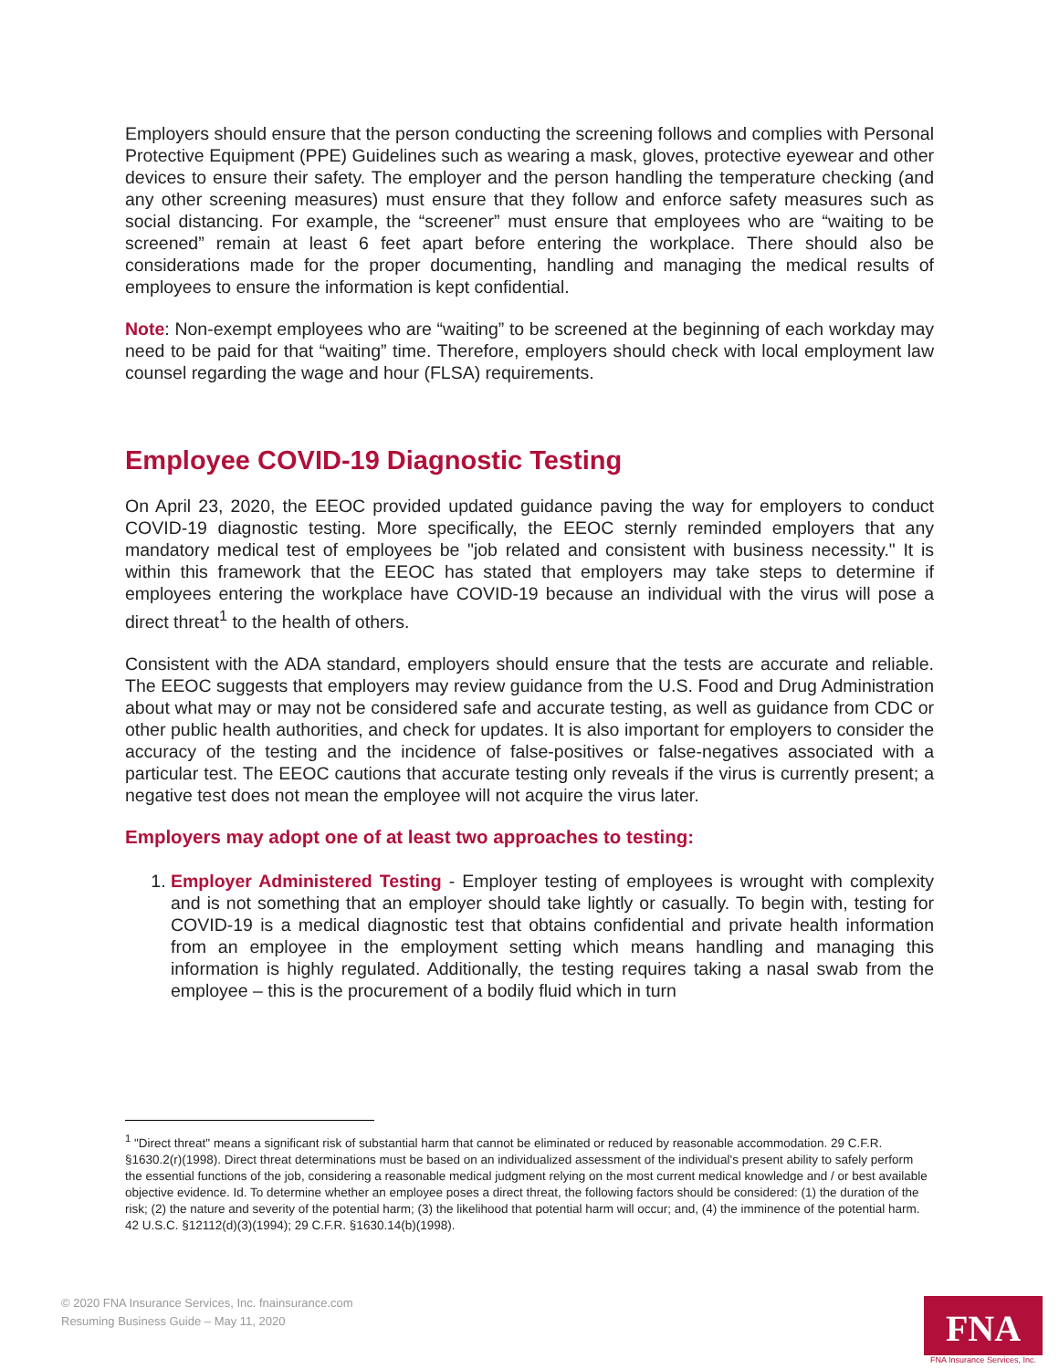Employers should ensure that the person conducting the screening follows and complies with Personal Protective Equipment (PPE) Guidelines such as wearing a mask, gloves, protective eyewear and other devices to ensure their safety. The employer and the person handling the temperature checking (and any other screening measures) must ensure that they follow and enforce safety measures such as social distancing. For example, the “screener” must ensure that employees who are “waiting to be screened” remain at least 6 feet apart before entering the workplace. There should also be considerations made for the proper documenting, handling and managing the medical results of employees to ensure the information is kept confidential.
Note: Non-exempt employees who are “waiting” to be screened at the beginning of each workday may need to be paid for that “waiting” time. Therefore, employers should check with local employment law counsel regarding the wage and hour (FLSA) requirements.
Employee COVID-19 Diagnostic Testing
On April 23, 2020, the EEOC provided updated guidance paving the way for employers to conduct COVID-19 diagnostic testing. More specifically, the EEOC sternly reminded employers that any mandatory medical test of employees be "job related and consistent with business necessity." It is within this framework that the EEOC has stated that employers may take steps to determine if employees entering the workplace have COVID-19 because an individual with the virus will pose a direct threat<sup>1</sup> to the health of others.
Consistent with the ADA standard, employers should ensure that the tests are accurate and reliable. The EEOC suggests that employers may review guidance from the U.S. Food and Drug Administration about what may or may not be considered safe and accurate testing, as well as guidance from CDC or other public health authorities, and check for updates. It is also important for employers to consider the accuracy of the testing and the incidence of false-positives or false-negatives associated with a particular test. The EEOC cautions that accurate testing only reveals if the virus is currently present; a negative test does not mean the employee will not acquire the virus later.
Employers may adopt one of at least two approaches to testing:
1. Employer Administered Testing - Employer testing of employees is wrought with complexity and is not something that an employer should take lightly or casually. To begin with, testing for COVID-19 is a medical diagnostic test that obtains confidential and private health information from an employee in the employment setting which means handling and managing this information is highly regulated. Additionally, the testing requires taking a nasal swab from the employee – this is the procurement of a bodily fluid which in turn
<sup>1</sup> "Direct threat" means a significant risk of substantial harm that cannot be eliminated or reduced by reasonable accommodation. 29 C.F.R. §1630.2(r)(1998). Direct threat determinations must be based on an individualized assessment of the individual's present ability to safely perform the essential functions of the job, considering a reasonable medical judgment relying on the most current medical knowledge and / or best available objective evidence. Id. To determine whether an employee poses a direct threat, the following factors should be considered: (1) the duration of the risk; (2) the nature and severity of the potential harm; (3) the likelihood that potential harm will occur; and, (4) the imminence of the potential harm. 42 U.S.C. §12112(d)(3)(1994); 29 C.F.R. §1630.14(b)(1998).
© 2020 FNA Insurance Services, Inc. fnainsurance.com
Resuming Business Guide – May 11, 2020
FNA
FNA Insurance Services, Inc.